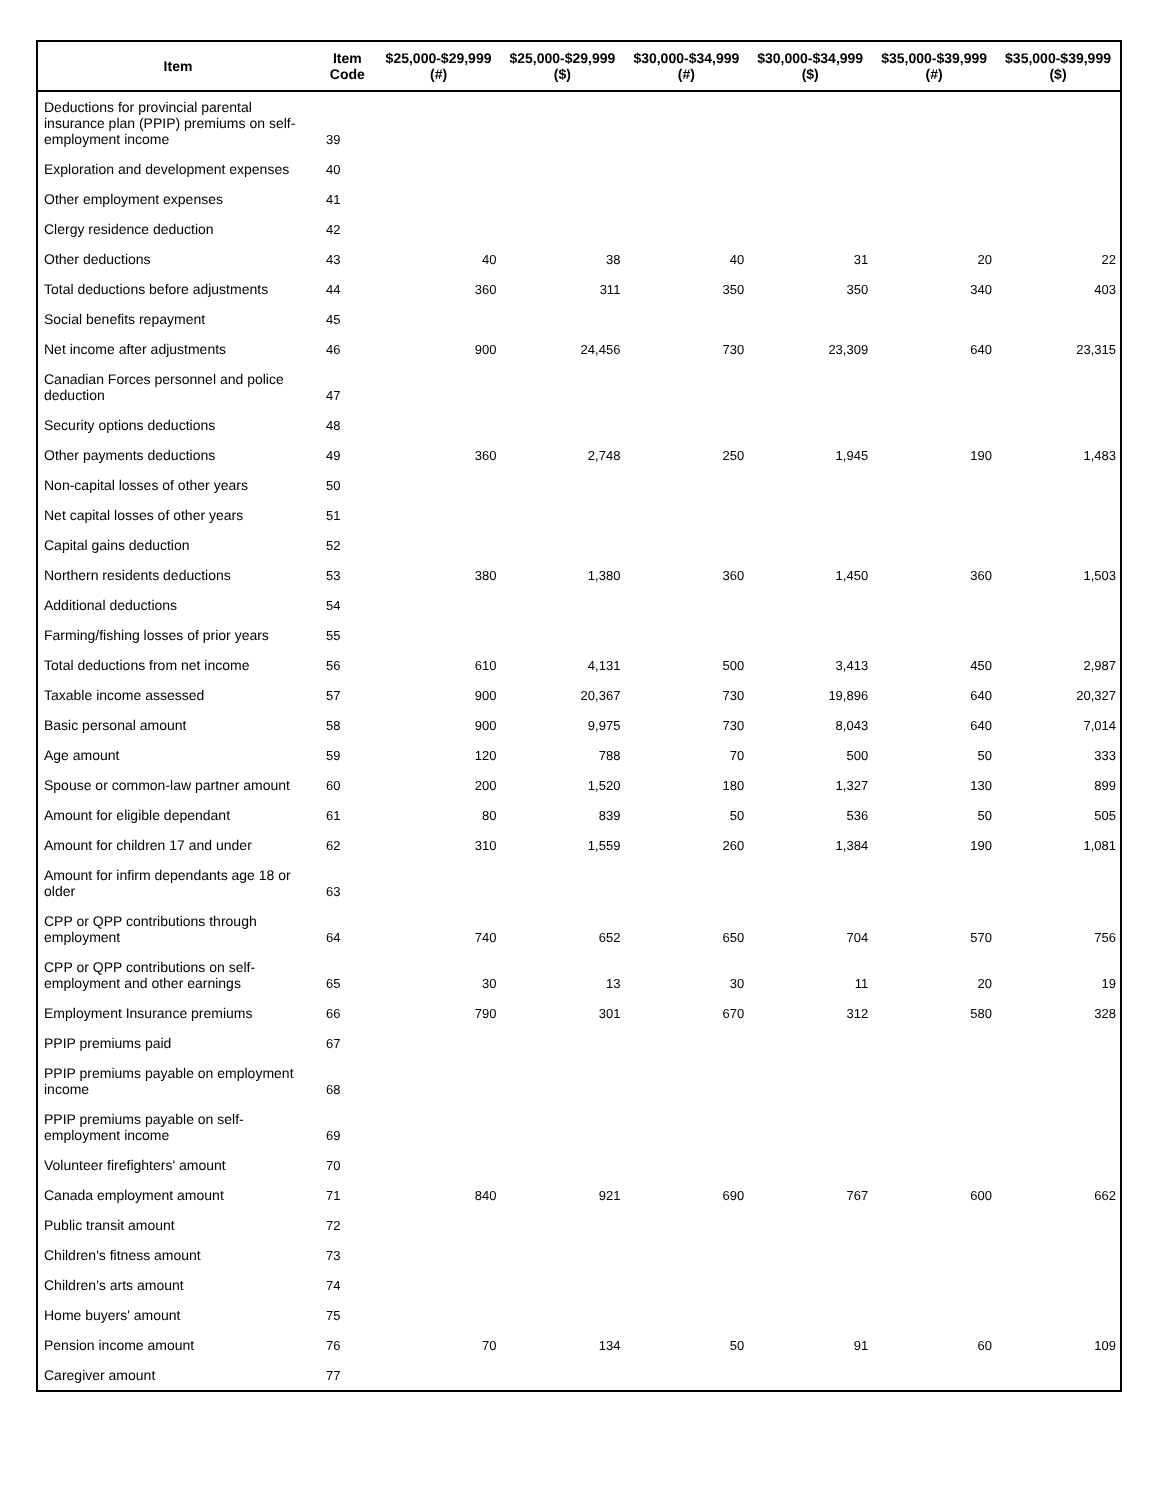| Item | Item Code | $25,000-$29,999 (#) | $25,000-$29,999 ($) | $30,000-$34,999 (#) | $30,000-$34,999 ($) | $35,000-$39,999 (#) | $35,000-$39,999 ($) |
| --- | --- | --- | --- | --- | --- | --- | --- |
| Deductions for provincial parental insurance plan (PPIP) premiums on self-employment income | 39 | | | | | | |
| Exploration and development expenses | 40 | | | | | | |
| Other employment expenses | 41 | | | | | | |
| Clergy residence deduction | 42 | | | | | | |
| Other deductions | 43 | 40 | 38 | 40 | 31 | 20 | 22 |
| Total deductions before adjustments | 44 | 360 | 311 | 350 | 350 | 340 | 403 |
| Social benefits repayment | 45 | | | | | | |
| Net income after adjustments | 46 | 900 | 24,456 | 730 | 23,309 | 640 | 23,315 |
| Canadian Forces personnel and police deduction | 47 | | | | | | |
| Security options deductions | 48 | | | | | | |
| Other payments deductions | 49 | 360 | 2,748 | 250 | 1,945 | 190 | 1,483 |
| Non-capital losses of other years | 50 | | | | | | |
| Net capital losses of other years | 51 | | | | | | |
| Capital gains deduction | 52 | | | | | | |
| Northern residents deductions | 53 | 380 | 1,380 | 360 | 1,450 | 360 | 1,503 |
| Additional deductions | 54 | | | | | | |
| Farming/fishing losses of prior years | 55 | | | | | | |
| Total deductions from net income | 56 | 610 | 4,131 | 500 | 3,413 | 450 | 2,987 |
| Taxable income assessed | 57 | 900 | 20,367 | 730 | 19,896 | 640 | 20,327 |
| Basic personal amount | 58 | 900 | 9,975 | 730 | 8,043 | 640 | 7,014 |
| Age amount | 59 | 120 | 788 | 70 | 500 | 50 | 333 |
| Spouse or common-law partner amount | 60 | 200 | 1,520 | 180 | 1,327 | 130 | 899 |
| Amount for eligible dependant | 61 | 80 | 839 | 50 | 536 | 50 | 505 |
| Amount for children 17 and under | 62 | 310 | 1,559 | 260 | 1,384 | 190 | 1,081 |
| Amount for infirm dependants age 18 or older | 63 | | | | | | |
| CPP or QPP contributions through employment | 64 | 740 | 652 | 650 | 704 | 570 | 756 |
| CPP or QPP contributions on self-employment and other earnings | 65 | 30 | 13 | 30 | 11 | 20 | 19 |
| Employment Insurance premiums | 66 | 790 | 301 | 670 | 312 | 580 | 328 |
| PPIP premiums paid | 67 | | | | | | |
| PPIP premiums payable on employment income | 68 | | | | | | |
| PPIP premiums payable on self-employment income | 69 | | | | | | |
| Volunteer firefighters' amount | 70 | | | | | | |
| Canada employment amount | 71 | 840 | 921 | 690 | 767 | 600 | 662 |
| Public transit amount | 72 | | | | | | |
| Children's fitness amount | 73 | | | | | | |
| Children's arts amount | 74 | | | | | | |
| Home buyers' amount | 75 | | | | | | |
| Pension income amount | 76 | 70 | 134 | 50 | 91 | 60 | 109 |
| Caregiver amount | 77 | | | | | | |